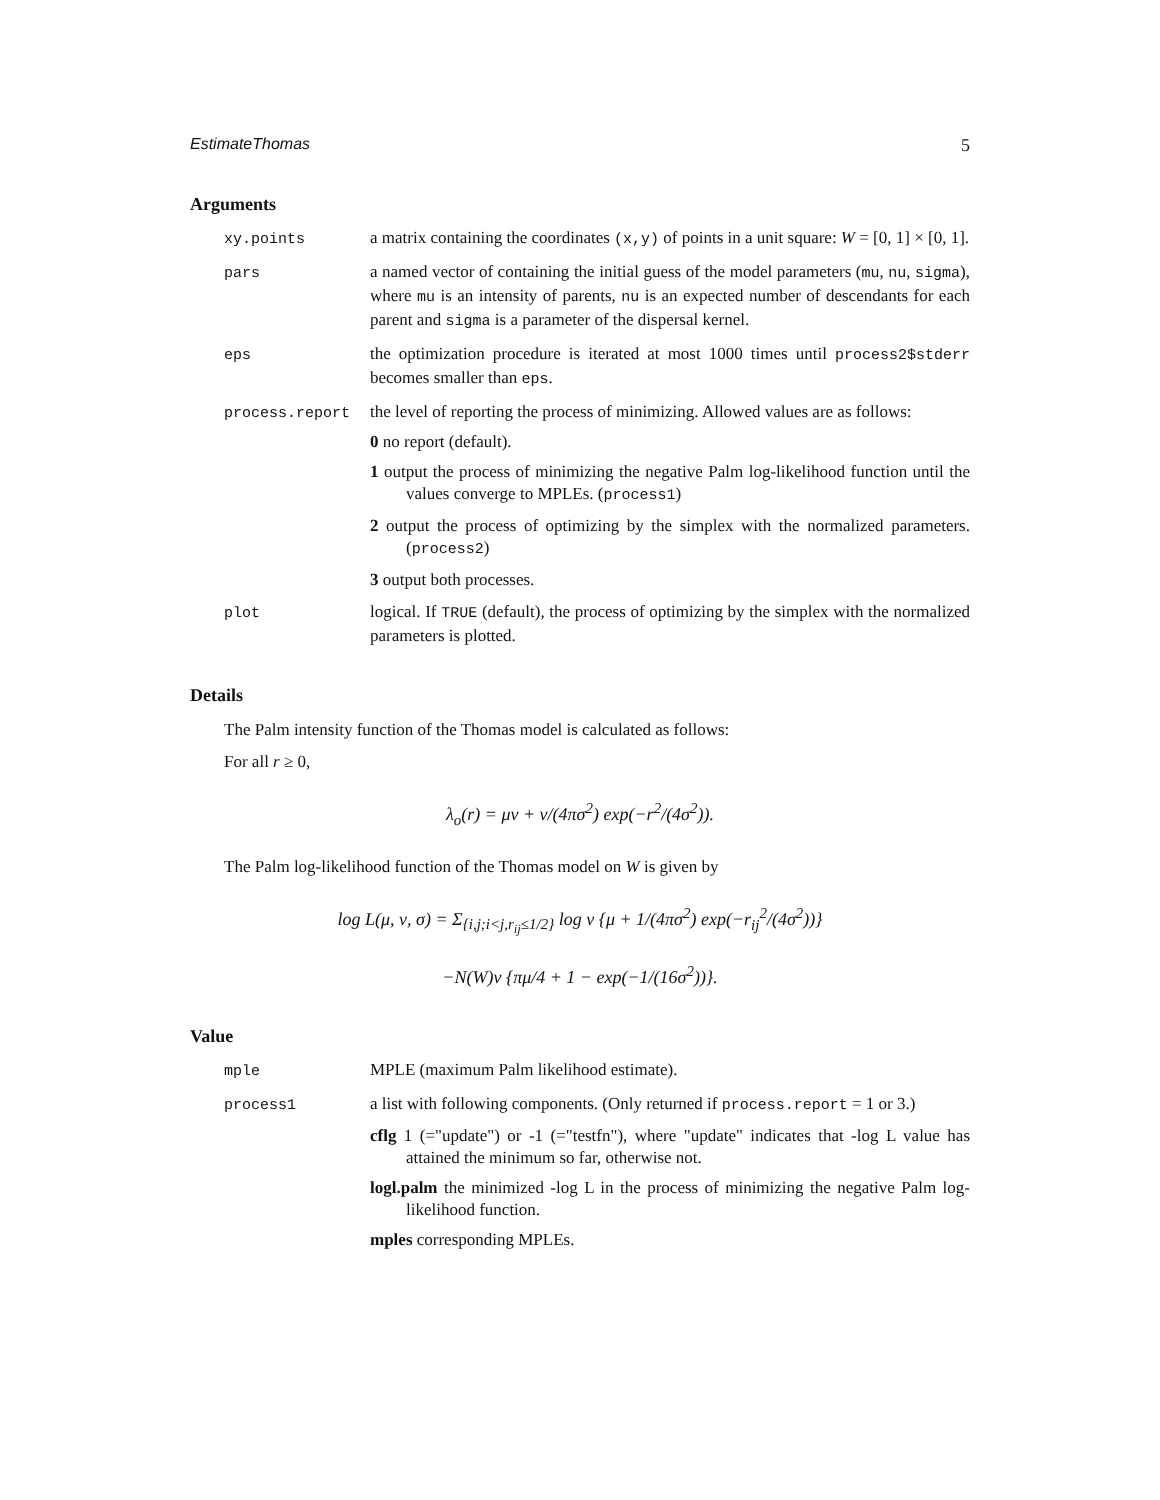EstimateThomas 5
Arguments
xy.points a matrix containing the coordinates (x,y) of points in a unit square: W = [0, 1] × [0, 1].
pars a named vector of containing the initial guess of the model parameters (mu, nu, sigma), where mu is an intensity of parents, nu is an expected number of descendants for each parent and sigma is a parameter of the dispersal kernel.
eps the optimization procedure is iterated at most 1000 times until process2$stderr becomes smaller than eps.
process.report the level of reporting the process of minimizing. Allowed values are as follows:
0 no report (default).
1 output the process of minimizing the negative Palm log-likelihood function until the values converge to MPLEs. (process1)
2 output the process of optimizing by the simplex with the normalized parameters. (process2)
3 output both processes.
plot logical. If TRUE (default), the process of optimizing by the simplex with the normalized parameters is plotted.
Details
The Palm intensity function of the Thomas model is calculated as follows:
For all r ≥ 0,
λ<sub>o</sub>(r) = μν + ν/(4πσ<sup>2</sup>) exp(−r<sup>2</sup>/(4σ<sup>2</sup>)).
The Palm log-likelihood function of the Thomas model on W is given by
log L(μ, ν, σ) = Σ<sub>{i,j;i<j,r<sub>ij</sub>≤1/2}</sub> log ν {μ + 1/(4πσ<sup>2</sup>) exp(−r<sub>ij</sub><sup>2</sup>/(4σ<sup>2</sup>))}
−N(W)ν {πμ/4 + 1 − exp(−1/(16σ<sup>2</sup>))}.
Value
mple MPLE (maximum Palm likelihood estimate).
process1 a list with following components. (Only returned if process.report = 1 or 3.)
cflg 1 (="update") or -1 (="testfn"), where "update" indicates that -log L value has attained the minimum so far, otherwise not.
logl.palm the minimized -log L in the process of minimizing the negative Palm log-likelihood function.
mples corresponding MPLEs.